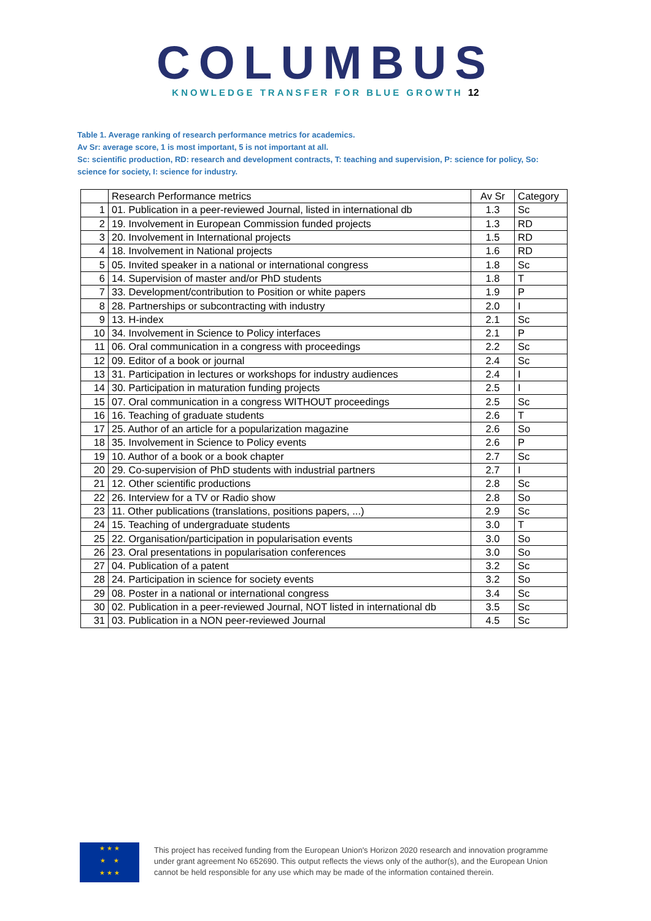COLUMBUS
KNOWLEDGE TRANSFER FOR BLUE GROWTH 12
Table 1. Average ranking of research performance metrics for academics.
Av Sr: average score, 1 is most important, 5 is not important at all.
Sc: scientific production, RD: research and development contracts, T: teaching and supervision, P: science for policy, So: science for society, I: science for industry.
| | Research Performance metrics | Av Sr | Category |
| 1 | 01. Publication in a peer-reviewed Journal, listed in international db | 1.3 | Sc |
| 2 | 19. Involvement in European Commission funded projects | 1.3 | RD |
| 3 | 20. Involvement in International projects | 1.5 | RD |
| 4 | 18. Involvement in National projects | 1.6 | RD |
| 5 | 05. Invited speaker in a national or international congress | 1.8 | Sc |
| 6 | 14. Supervision of master and/or PhD students | 1.8 | T |
| 7 | 33. Development/contribution to Position or white papers | 1.9 | P |
| 8 | 28. Partnerships or subcontracting with industry | 2.0 | I |
| 9 | 13. H-index | 2.1 | Sc |
| 10 | 34. Involvement in Science to Policy interfaces | 2.1 | P |
| 11 | 06. Oral communication in a congress with proceedings | 2.2 | Sc |
| 12 | 09. Editor of a book or journal | 2.4 | Sc |
| 13 | 31. Participation in lectures or workshops for industry audiences | 2.4 | I |
| 14 | 30. Participation in maturation funding projects | 2.5 | I |
| 15 | 07. Oral communication in a congress WITHOUT proceedings | 2.5 | Sc |
| 16 | 16. Teaching of graduate students | 2.6 | T |
| 17 | 25. Author of an article for a popularization magazine | 2.6 | So |
| 18 | 35. Involvement in Science to Policy events | 2.6 | P |
| 19 | 10. Author of a book or a book chapter | 2.7 | Sc |
| 20 | 29. Co-supervision of PhD students with industrial partners | 2.7 | I |
| 21 | 12. Other scientific productions | 2.8 | Sc |
| 22 | 26. Interview for a TV or Radio show | 2.8 | So |
| 23 | 11. Other publications (translations, positions papers, ...) | 2.9 | Sc |
| 24 | 15. Teaching of undergraduate students | 3.0 | T |
| 25 | 22. Organisation/participation in popularisation events | 3.0 | So |
| 26 | 23. Oral presentations in popularisation conferences | 3.0 | So |
| 27 | 04. Publication of a patent | 3.2 | Sc |
| 28 | 24. Participation in science for society events | 3.2 | So |
| 29 | 08. Poster in a national or international congress | 3.4 | Sc |
| 30 | 02. Publication in a peer-reviewed Journal, NOT listed in international db | 3.5 | Sc |
| 31 | 03. Publication in a NON peer-reviewed Journal | 4.5 | Sc |
★ ★ ★
★ ★
★ ★ ★
This project has received funding from the European Union's Horizon 2020 research and innovation programme
under grant agreement No 652690. This output reflects the views only of the author(s), and the European Union
cannot be held responsible for any use which may be made of the information contained therein.